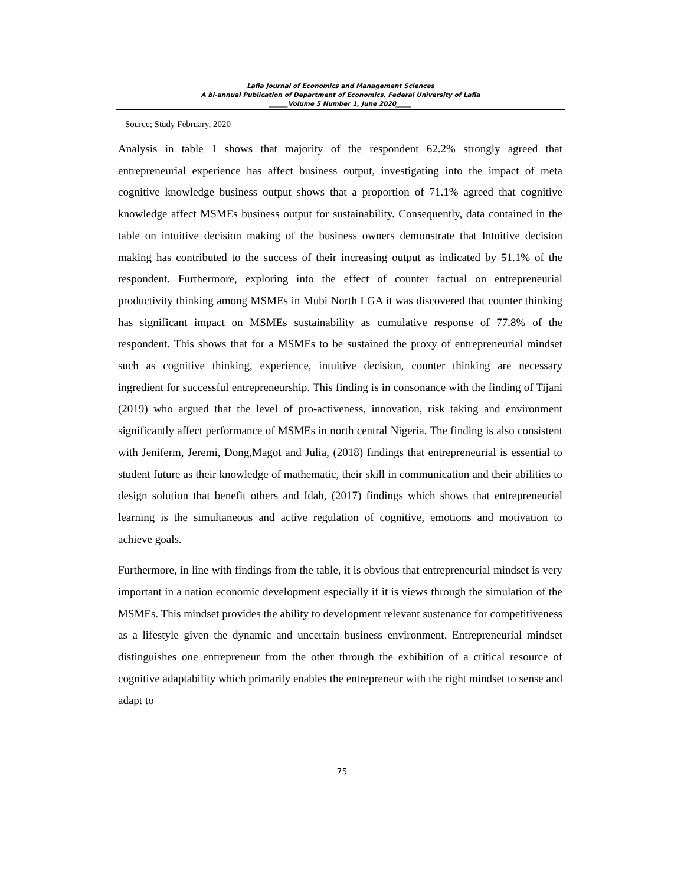Lafia Journal of Economics and Management Sciences
A bi-annual Publication of Department of Economics, Federal University of Lafia
______Volume 5 Number 1, June 2020_____
Source; Study February, 2020
Analysis in table 1 shows that majority of the respondent 62.2% strongly agreed that entrepreneurial experience has affect business output, investigating into the impact of meta cognitive knowledge business output shows that a proportion of 71.1% agreed that cognitive knowledge affect MSMEs business output for sustainability. Consequently, data contained in the table on intuitive decision making of the business owners demonstrate that Intuitive decision making has contributed to the success of their increasing output as indicated by 51.1% of the respondent. Furthermore, exploring into the effect of counter factual on entrepreneurial productivity thinking among MSMEs in Mubi North LGA it was discovered that counter thinking has significant impact on MSMEs sustainability as cumulative response of 77.8% of the respondent. This shows that for a MSMEs to be sustained the proxy of entrepreneurial mindset such as cognitive thinking, experience, intuitive decision, counter thinking are necessary ingredient for successful entrepreneurship. This finding is in consonance with the finding of Tijani (2019) who argued that the level of pro-activeness, innovation, risk taking and environment significantly affect performance of MSMEs in north central Nigeria. The finding is also consistent with Jeniferm, Jeremi, Dong,Magot and Julia, (2018) findings that entrepreneurial is essential to student future as their knowledge of mathematic, their skill in communication and their abilities to design solution that benefit others and Idah, (2017) findings which shows that entrepreneurial learning is the simultaneous and active regulation of cognitive, emotions and motivation to achieve goals.
Furthermore, in line with findings from the table, it is obvious that entrepreneurial mindset is very important in a nation economic development especially if it is views through the simulation of the MSMEs. This mindset provides the ability to development relevant sustenance for competitiveness as a lifestyle given the dynamic and uncertain business environment. Entrepreneurial mindset distinguishes one entrepreneur from the other through the exhibition of a critical resource of cognitive adaptability which primarily enables the entrepreneur with the right mindset to sense and adapt to
75